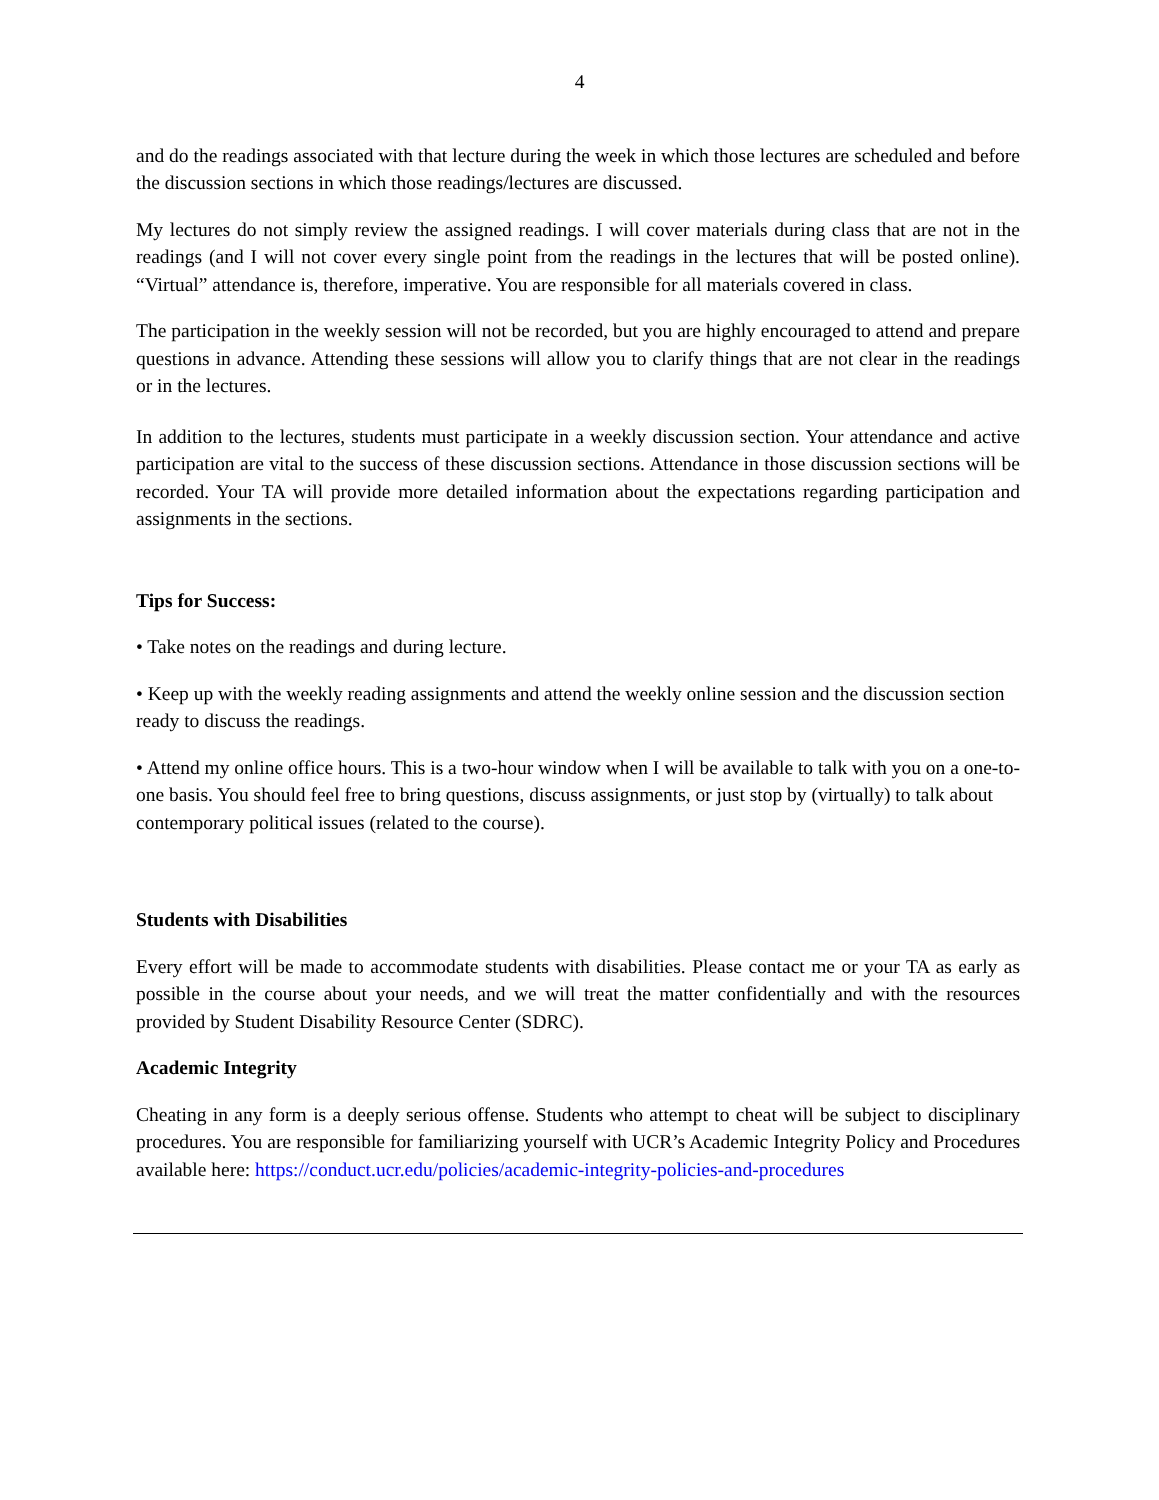4
and do the readings associated with that lecture during the week in which those lectures are scheduled and before the discussion sections in which those readings/lectures are discussed.
My lectures do not simply review the assigned readings. I will cover materials during class that are not in the readings (and I will not cover every single point from the readings in the lectures that will be posted online). “Virtual” attendance is, therefore, imperative. You are responsible for all materials covered in class.
The participation in the weekly session will not be recorded, but you are highly encouraged to attend and prepare questions in advance. Attending these sessions will allow you to clarify things that are not clear in the readings or in the lectures.
In addition to the lectures, students must participate in a weekly discussion section. Your attendance and active participation are vital to the success of these discussion sections. Attendance in those discussion sections will be recorded. Your TA will provide more detailed information about the expectations regarding participation and assignments in the sections.
Tips for Success:
• Take notes on the readings and during lecture.
• Keep up with the weekly reading assignments and attend the weekly online session and the discussion section ready to discuss the readings.
• Attend my online office hours. This is a two-hour window when I will be available to talk with you on a one-to-one basis. You should feel free to bring questions, discuss assignments, or just stop by (virtually) to talk about contemporary political issues (related to the course).
Students with Disabilities
Every effort will be made to accommodate students with disabilities. Please contact me or your TA as early as possible in the course about your needs, and we will treat the matter confidentially and with the resources provided by Student Disability Resource Center (SDRC).
Academic Integrity
Cheating in any form is a deeply serious offense. Students who attempt to cheat will be subject to disciplinary procedures. You are responsible for familiarizing yourself with UCR’s Academic Integrity Policy and Procedures available here: https://conduct.ucr.edu/policies/academic-integrity-policies-and-procedures